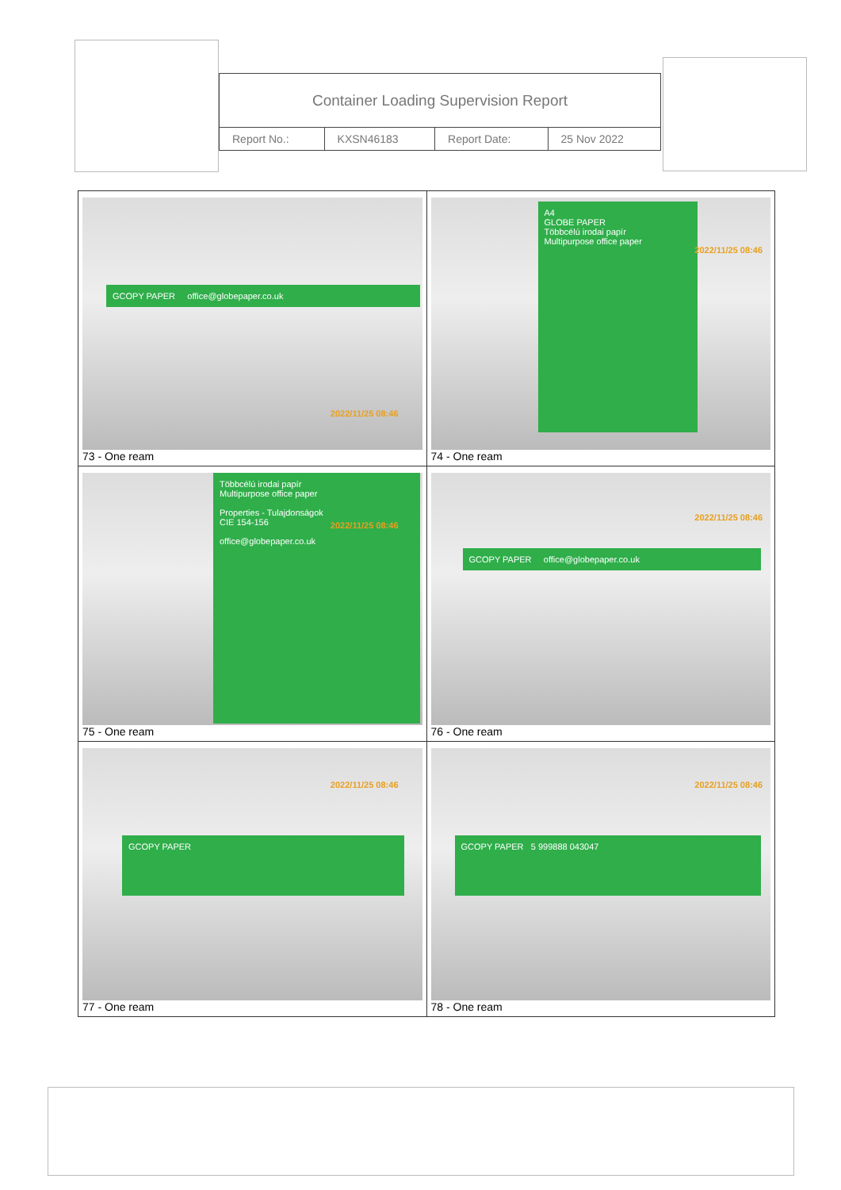| Container Loading Supervision Report | | | |
| Report No.: | KXSN46183 | Report Date: | 25 Nov 2022 |
| GCOPY PAPER office@globepaper.co.uk 2022/11/25 08:46 73 - One ream | A4 GLOBE PAPER Többcélú irodai papír Multipurpose office paper 2022/11/25 08:46 74 - One ream |
| Többcélú irodai papír Multipurpose office paper Properties - Tulajdonságok CIE 154-156 office@globepaper.co.uk 2022/11/25 08:46 75 - One ream | GCOPY PAPER office@globepaper.co.uk 2022/11/25 08:46 76 - One ream |
| GCOPY PAPER 2022/11/25 08:46 77 - One ream | GCOPY PAPER 5 999888 043047 2022/11/25 08:46 78 - One ream |